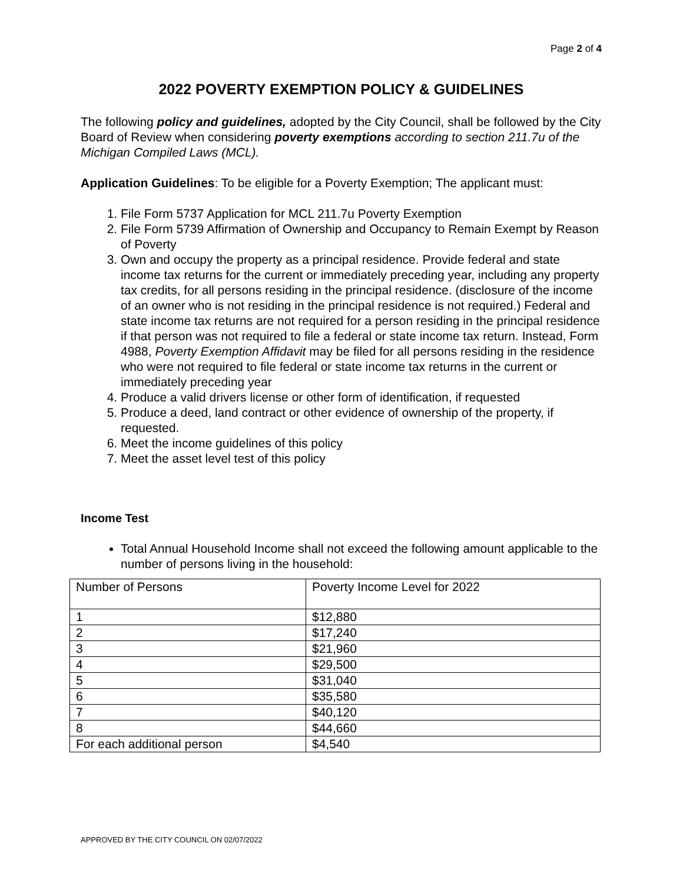Page 2 of 4
2022 POVERTY EXEMPTION POLICY & GUIDELINES
The following policy and guidelines, adopted by the City Council, shall be followed by the City Board of Review when considering poverty exemptions according to section 211.7u of the Michigan Compiled Laws (MCL).
Application Guidelines: To be eligible for a Poverty Exemption; The applicant must:
1. File Form 5737 Application for MCL 211.7u Poverty Exemption
2. File Form 5739 Affirmation of Ownership and Occupancy to Remain Exempt by Reason of Poverty
3. Own and occupy the property as a principal residence. Provide federal and state income tax returns for the current or immediately preceding year, including any property tax credits, for all persons residing in the principal residence. (disclosure of the income of an owner who is not residing in the principal residence is not required.) Federal and state income tax returns are not required for a person residing in the principal residence if that person was not required to file a federal or state income tax return. Instead, Form 4988, Poverty Exemption Affidavit may be filed for all persons residing in the residence who were not required to file federal or state income tax returns in the current or immediately preceding year
4. Produce a valid drivers license or other form of identification, if requested
5. Produce a deed, land contract or other evidence of ownership of the property, if requested.
6. Meet the income guidelines of this policy
7. Meet the asset level test of this policy
Income Test
Total Annual Household Income shall not exceed the following amount applicable to the number of persons living in the household:
| Number of Persons | Poverty Income Level for 2022 |
| 1 | $12,880 |
| 2 | $17,240 |
| 3 | $21,960 |
| 4 | $29,500 |
| 5 | $31,040 |
| 6 | $35,580 |
| 7 | $40,120 |
| 8 | $44,660 |
| For each additional person | $4,540 |
APPROVED BY THE CITY COUNCIL ON 02/07/2022